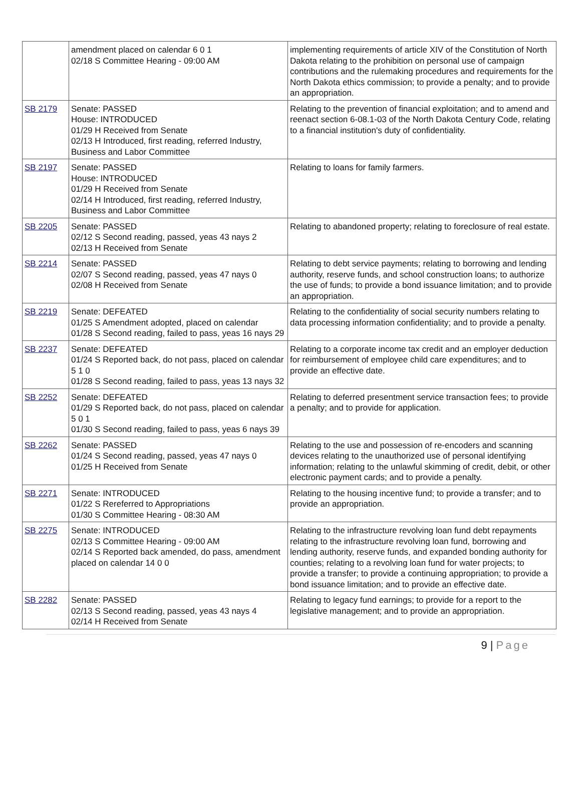| | amendment placed on calendar 6 0 1 02/18 S Committee Hearing - 09:00 AM | implementing requirements of article XIV of the Constitution of North Dakota relating to the prohibition on personal use of campaign contributions and the rulemaking procedures and requirements for the North Dakota ethics commission; to provide a penalty; and to provide an appropriation. |
| SB 2179 | Senate: PASSED House: INTRODUCED 01/29 H Received from Senate 02/13 H Introduced, first reading, referred Industry, Business and Labor Committee | Relating to the prevention of financial exploitation; and to amend and reenact section 6-08.1-03 of the North Dakota Century Code, relating to a financial institution's duty of confidentiality. |
| SB 2197 | Senate: PASSED House: INTRODUCED 01/29 H Received from Senate 02/14 H Introduced, first reading, referred Industry, Business and Labor Committee | Relating to loans for family farmers. |
| SB 2205 | Senate: PASSED 02/12 S Second reading, passed, yeas 43 nays 2 02/13 H Received from Senate | Relating to abandoned property; relating to foreclosure of real estate. |
| SB 2214 | Senate: PASSED 02/07 S Second reading, passed, yeas 47 nays 0 02/08 H Received from Senate | Relating to debt service payments; relating to borrowing and lending authority, reserve funds, and school construction loans; to authorize the use of funds; to provide a bond issuance limitation; and to provide an appropriation. |
| SB 2219 | Senate: DEFEATED 01/25 S Amendment adopted, placed on calendar 01/28 S Second reading, failed to pass, yeas 16 nays 29 | Relating to the confidentiality of social security numbers relating to data processing information confidentiality; and to provide a penalty. |
| SB 2237 | Senate: DEFEATED 01/24 S Reported back, do not pass, placed on calendar 5 1 0 01/28 S Second reading, failed to pass, yeas 13 nays 32 | Relating to a corporate income tax credit and an employer deduction for reimbursement of employee child care expenditures; and to provide an effective date. |
| SB 2252 | Senate: DEFEATED 01/29 S Reported back, do not pass, placed on calendar 5 0 1 01/30 S Second reading, failed to pass, yeas 6 nays 39 | Relating to deferred presentment service transaction fees; to provide a penalty; and to provide for application. |
| SB 2262 | Senate: PASSED 01/24 S Second reading, passed, yeas 47 nays 0 01/25 H Received from Senate | Relating to the use and possession of re-encoders and scanning devices relating to the unauthorized use of personal identifying information; relating to the unlawful skimming of credit, debit, or other electronic payment cards; and to provide a penalty. |
| SB 2271 | Senate: INTRODUCED 01/22 S Rereferred to Appropriations 01/30 S Committee Hearing - 08:30 AM | Relating to the housing incentive fund; to provide a transfer; and to provide an appropriation. |
| SB 2275 | Senate: INTRODUCED 02/13 S Committee Hearing - 09:00 AM 02/14 S Reported back amended, do pass, amendment placed on calendar 14 0 0 | Relating to the infrastructure revolving loan fund debt repayments relating to the infrastructure revolving loan fund, borrowing and lending authority, reserve funds, and expanded bonding authority for counties; relating to a revolving loan fund for water projects; to provide a transfer; to provide a continuing appropriation; to provide a bond issuance limitation; and to provide an effective date. |
| SB 2282 | Senate: PASSED 02/13 S Second reading, passed, yeas 43 nays 4 02/14 H Received from Senate | Relating to legacy fund earnings; to provide for a report to the legislative management; and to provide an appropriation. |
9 | Page